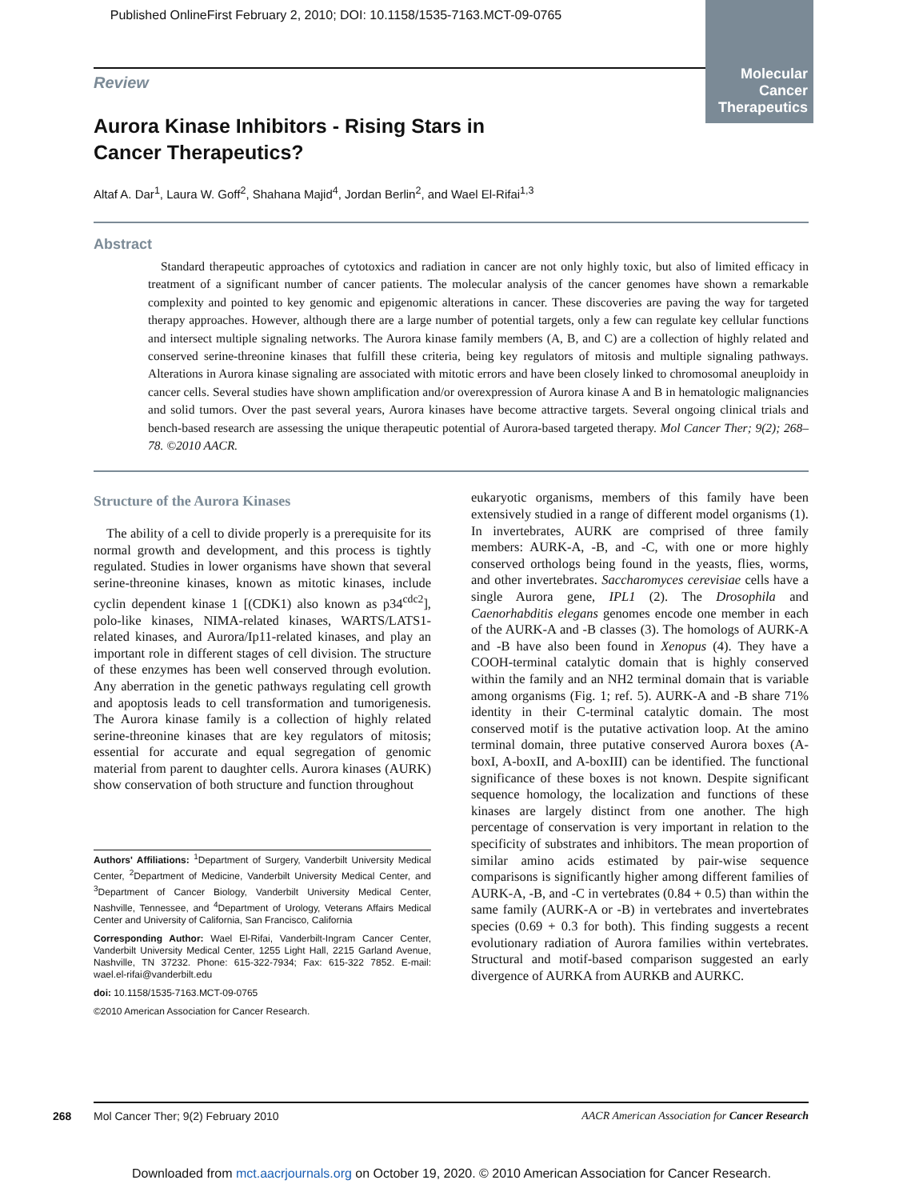Published OnlineFirst February 2, 2010; DOI: 10.1158/1535-7163.MCT-09-0765
Molecular
Cancer
Therapeutics
Review
Aurora Kinase Inhibitors - Rising Stars in
Cancer Therapeutics?
Altaf A. Dar<sup>1</sup>, Laura W. Goff<sup>2</sup>, Shahana Majid<sup>4</sup>, Jordan Berlin<sup>2</sup>, and Wael El-Rifai<sup>1,3</sup>
Abstract
Standard therapeutic approaches of cytotoxics and radiation in cancer are not only highly toxic, but also of limited efficacy in treatment of a significant number of cancer patients. The molecular analysis of the cancer genomes have shown a remarkable complexity and pointed to key genomic and epigenomic alterations in cancer. These discoveries are paving the way for targeted therapy approaches. However, although there are a large number of potential targets, only a few can regulate key cellular functions and intersect multiple signaling networks. The Aurora kinase family members (A, B, and C) are a collection of highly related and conserved serine-threonine kinases that fulfill these criteria, being key regulators of mitosis and multiple signaling pathways. Alterations in Aurora kinase signaling are associated with mitotic errors and have been closely linked to chromosomal aneuploidy in cancer cells. Several studies have shown amplification and/or overexpression of Aurora kinase A and B in hematologic malignancies and solid tumors. Over the past several years, Aurora kinases have become attractive targets. Several ongoing clinical trials and bench-based research are assessing the unique therapeutic potential of Aurora-based targeted therapy. Mol Cancer Ther; 9(2); 268–78. ©2010 AACR.
Structure of the Aurora Kinases
The ability of a cell to divide properly is a prerequisite for its normal growth and development, and this process is tightly regulated. Studies in lower organisms have shown that several serine-threonine kinases, known as mitotic kinases, include cyclin dependent kinase 1 [(CDK1) also known as p34<sup>cdc2</sup>], polo-like kinases, NIMA-related kinases, WARTS/LATS1-related kinases, and Aurora/Ip11-related kinases, and play an important role in different stages of cell division. The structure of these enzymes has been well conserved through evolution. Any aberration in the genetic pathways regulating cell growth and apoptosis leads to cell transformation and tumorigenesis. The Aurora kinase family is a collection of highly related serine-threonine kinases that are key regulators of mitosis; essential for accurate and equal segregation of genomic material from parent to daughter cells. Aurora kinases (AURK) show conservation of both structure and function throughout
Authors' Affiliations: <sup>1</sup>Department of Surgery, Vanderbilt University Medical Center, <sup>2</sup>Department of Medicine, Vanderbilt University Medical Center, and <sup>3</sup>Department of Cancer Biology, Vanderbilt University Medical Center, Nashville, Tennessee, and <sup>4</sup>Department of Urology, Veterans Affairs Medical Center and University of California, San Francisco, California
Corresponding Author: Wael El-Rifai, Vanderbilt-Ingram Cancer Center, Vanderbilt University Medical Center, 1255 Light Hall, 2215 Garland Avenue, Nashville, TN 37232. Phone: 615-322-7934; Fax: 615-322 7852. E-mail: wael.el-rifai@vanderbilt.edu
doi: 10.1158/1535-7163.MCT-09-0765
©2010 American Association for Cancer Research.
eukaryotic organisms, members of this family have been extensively studied in a range of different model organisms (1). In invertebrates, AURK are comprised of three family members: AURK-A, -B, and -C, with one or more highly conserved orthologs being found in the yeasts, flies, worms, and other invertebrates. Saccharomyces cerevisiae cells have a single Aurora gene, IPL1 (2). The Drosophila and Caenorhabditis elegans genomes encode one member in each of the AURK-A and -B classes (3). The homologs of AURK-A and -B have also been found in Xenopus (4). They have a COOH-terminal catalytic domain that is highly conserved within the family and an NH2 terminal domain that is variable among organisms (Fig. 1; ref. 5). AURK-A and -B share 71% identity in their C-terminal catalytic domain. The most conserved motif is the putative activation loop. At the amino terminal domain, three putative conserved Aurora boxes (A-boxI, A-boxII, and A-boxIII) can be identified. The functional significance of these boxes is not known. Despite significant sequence homology, the localization and functions of these kinases are largely distinct from one another. The high percentage of conservation is very important in relation to the specificity of substrates and inhibitors. The mean proportion of similar amino acids estimated by pair-wise sequence comparisons is significantly higher among different families of AURK-A, -B, and -C in vertebrates (0.84 + 0.5) than within the same family (AURK-A or -B) in vertebrates and invertebrates species (0.69 + 0.3 for both). This finding suggests a recent evolutionary radiation of Aurora families within vertebrates. Structural and motif-based comparison suggested an early divergence of AURKA from AURKB and AURKC.
268
Mol Cancer Ther; 9(2) February 2010 AACR American Association for Cancer Research
Downloaded from mct.aacrjournals.org on October 19, 2020. © 2010 American Association for Cancer Research.